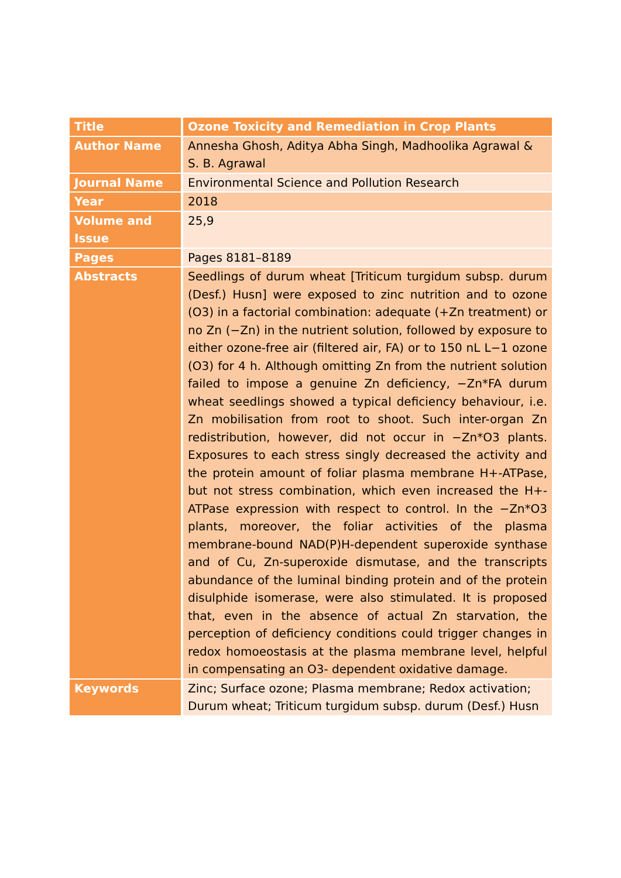| Title | Ozone Toxicity and Remediation in Crop Plants |
| Author Name | Annesha Ghosh, Aditya Abha Singh, Madhoolika Agrawal & S. B. Agrawal |
| Journal Name | Environmental Science and Pollution Research |
| Year | 2018 |
| Volume and Issue | 25,9 |
| Pages | Pages 8181–8189 |
| Abstracts | Seedlings of durum wheat [Triticum turgidum subsp. durum (Desf.) Husn] were exposed to zinc nutrition and to ozone (O3) in a factorial combination: adequate (+Zn treatment) or no Zn (−Zn) in the nutrient solution, followed by exposure to either ozone-free air (filtered air, FA) or to 150 nL L−1 ozone (O3) for 4 h. Although omitting Zn from the nutrient solution failed to impose a genuine Zn deficiency, −Zn*FA durum wheat seedlings showed a typical deficiency behaviour, i.e. Zn mobilisation from root to shoot. Such inter-organ Zn redistribution, however, did not occur in −Zn*O3 plants. Exposures to each stress singly decreased the activity and the protein amount of foliar plasma membrane H+-ATPase, but not stress combination, which even increased the H+-ATPase expression with respect to control. In the −Zn*O3 plants, moreover, the foliar activities of the plasma membrane-bound NAD(P)H-dependent superoxide synthase and of Cu, Zn-superoxide dismutase, and the transcripts abundance of the luminal binding protein and of the protein disulphide isomerase, were also stimulated. It is proposed that, even in the absence of actual Zn starvation, the perception of deficiency conditions could trigger changes in redox homoeostasis at the plasma membrane level, helpful in compensating an O3- dependent oxidative damage. |
| Keywords | Zinc; Surface ozone; Plasma membrane; Redox activation; Durum wheat; Triticum turgidum subsp. durum (Desf.) Husn |